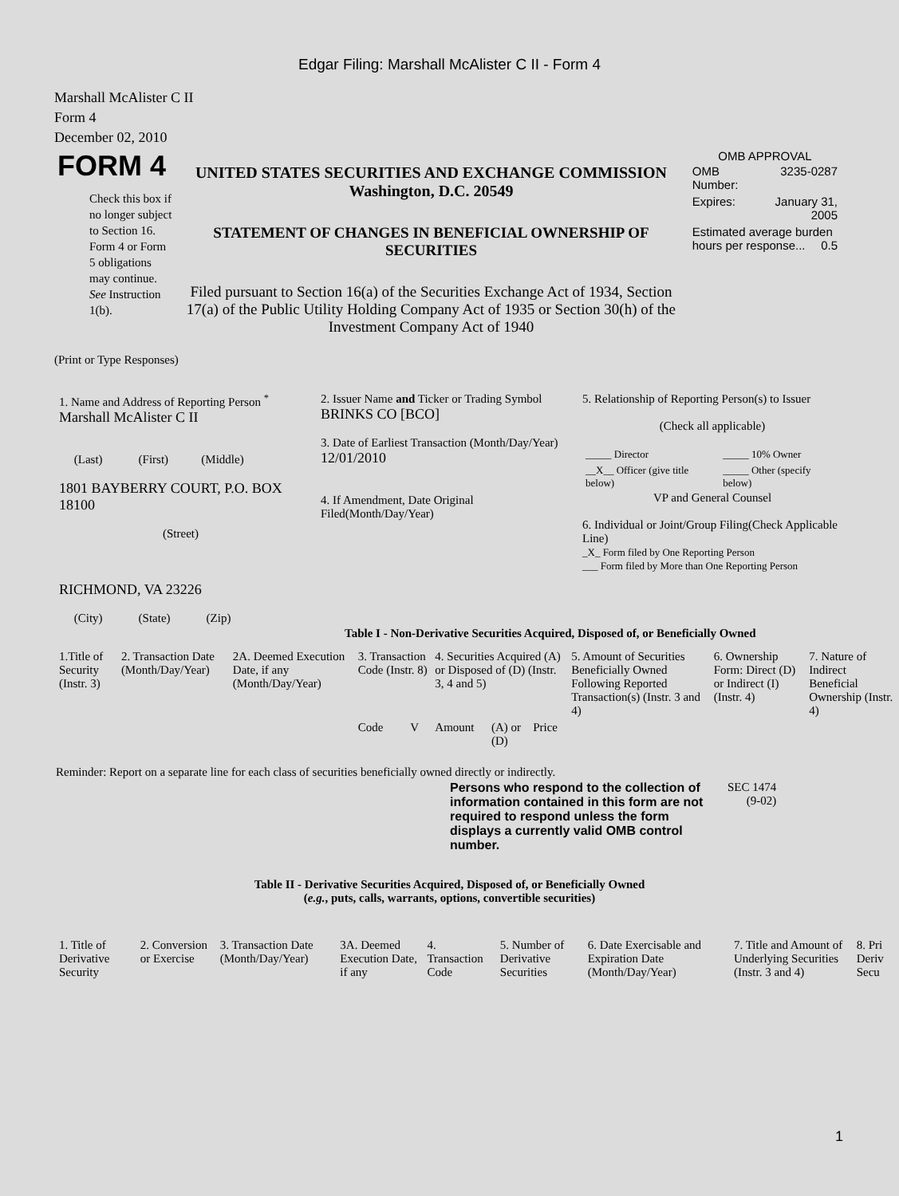Edgar Filing: Marshall McAlister C II - Form 4
Marshall McAlister C II
Form 4
December 02, 2010
| FORM 4 Check this box if no longer subject to Section 16. Form 4 or Form 5 obligations may continue. See Instruction 1(b). | UNITED STATES SECURITIES AND EXCHANGE COMMISSION Washington, D.C. 20549 STATEMENT OF CHANGES IN BENEFICIAL OWNERSHIP OF SECURITIES Filed pursuant to Section 16(a) of the Securities Exchange Act of 1934, Section 17(a) of the Public Utility Holding Company Act of 1935 or Section 30(h) of the Investment Company Act of 1940 | OMB APPROVAL / OMB Number: / 3235-0287 / / Expires: / January 31, 2005 / / Estimated average burden hours per response... 0.5 / / |
(Print or Type Responses)
| 1. Name and Address of Reporting Person <sup>*</sup> Marshall McAlister C II (Last) (First) (Middle) 1801 BAYBERRY COURT, P.O. BOX 18100 (Street) RICHMOND, VA 23226 (City) (State) (Zip) | 2. Issuer Name and Ticker or Trading Symbol BRINKS CO [BCO] 3. Date of Earliest Transaction (Month/Day/Year) 12/01/2010 4. If Amendment, Date Original Filed(Month/Day/Year) | 5. Relationship of Reporting Person(s) to Issuer (Check all applicable) / _____ Director / _____ 10% Owner / / __X__ Officer (give title below) / _____ Other (specify below) / VP and General Counsel 6. Individual or Joint/Group Filing(Check Applicable Line) _X_ Form filed by One Reporting Person ___ Form filed by More than One Reporting Person |
Table I - Non-Derivative Securities Acquired, Disposed of, or Beneficially Owned
| 1.Title of Security (Instr. 3) | 2. Transaction Date (Month/Day/Year) | 2A. Deemed Execution Date, if any (Month/Day/Year) | 3. Transaction Code (Instr. 8) | | 4. Securities Acquired (A) or Disposed of (D) (Instr. 3, 4 and 5) | | | 5. Amount of Securities Beneficially Owned Following Reported Transaction(s) (Instr. 3 and 4) | 6. Ownership Form: Direct (D) or Indirect (I) (Instr. 4) | 7. Nature of Indirect Beneficial Ownership (Instr. 4) |
| --- | --- | --- | --- | --- | --- | --- | --- | --- | --- | --- |
| | | | Code | V | Amount | (A) or (D) | Price | | | |
Reminder: Report on a separate line for each class of securities beneficially owned directly or indirectly.
| Persons who respond to the collection of information contained in this form are not required to respond unless the form displays a currently valid OMB control number. | SEC 1474 (9-02) |
Table II - Derivative Securities Acquired, Disposed of, or Beneficially Owned
(e.g., puts, calls, warrants, options, convertible securities)
| 1. Title of Derivative Security | 2. Conversion or Exercise | 3. Transaction Date (Month/Day/Year) | 3A. Deemed Execution Date, if any | 4. Transaction Code | 5. Number of Derivative Securities | 6. Date Exercisable and Expiration Date (Month/Day/Year) | 7. Title and Amount of Underlying Securities (Instr. 3 and 4) | 8. Pri Deriv Secu |
| --- | --- | --- | --- | --- | --- | --- | --- | --- |
1